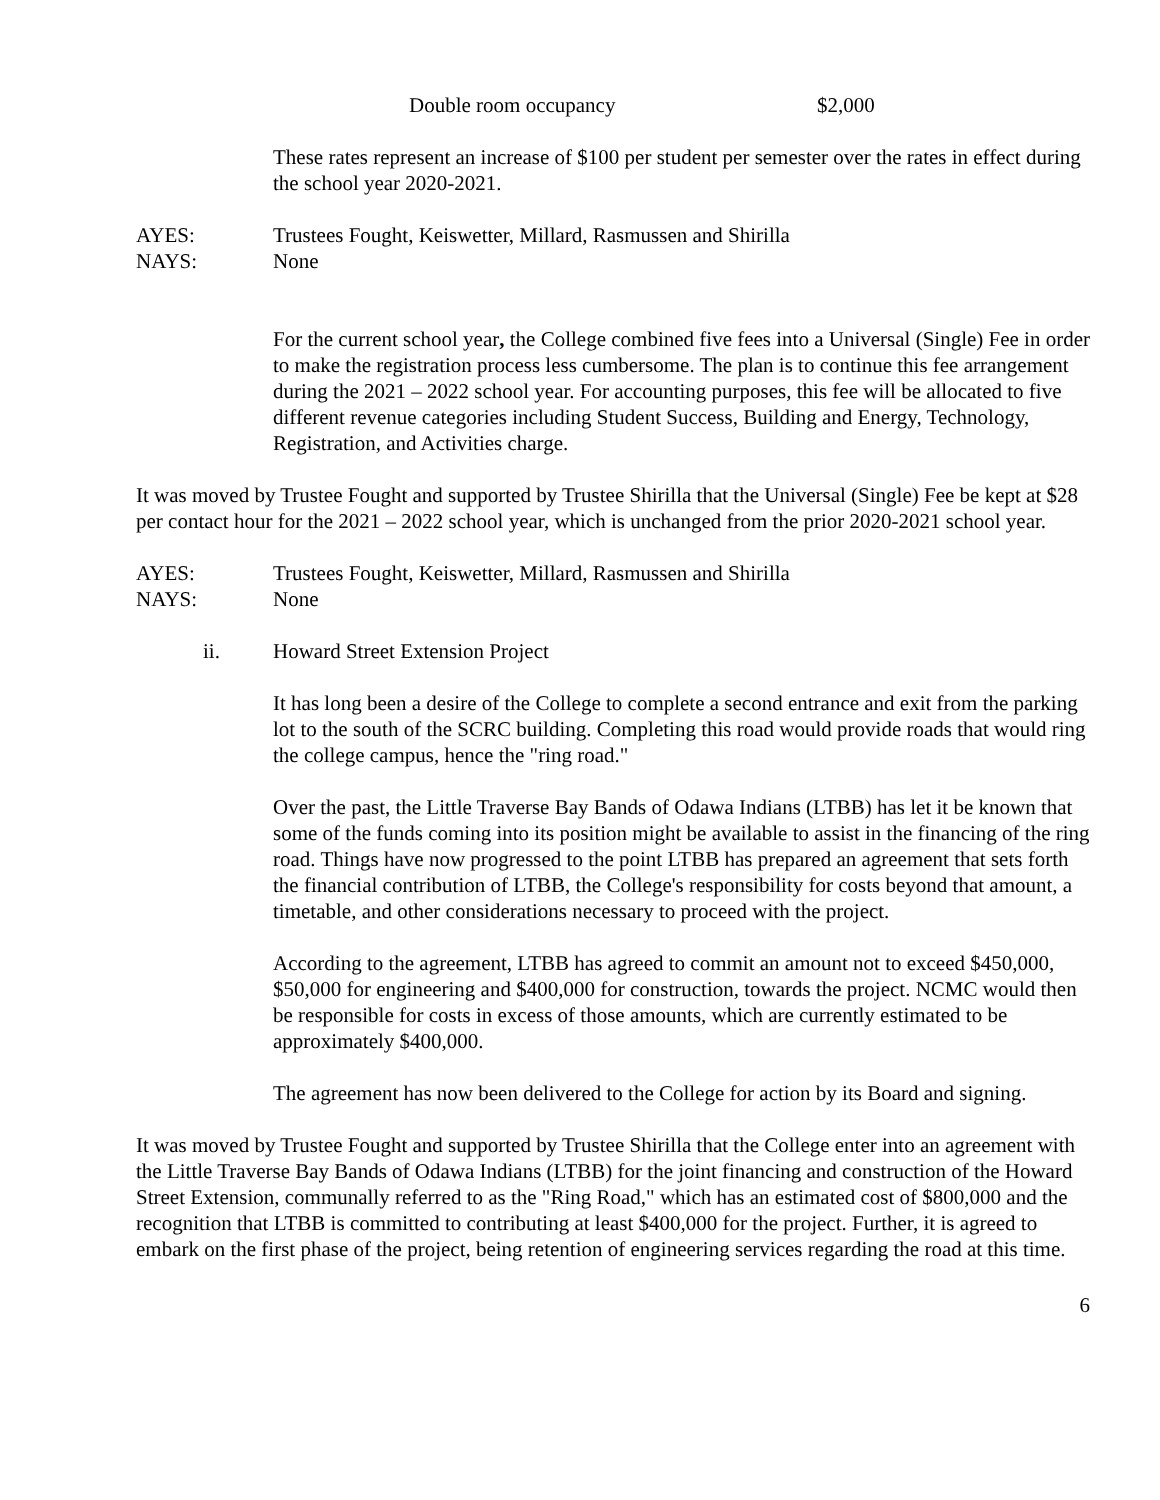Double room occupancy $2,000
These rates represent an increase of $100 per student per semester over the rates in effect during the school year 2020-2021.
AYES: Trustees Fought, Keiswetter, Millard, Rasmussen and Shirilla
NAYS: None
For the current school year, the College combined five fees into a Universal (Single) Fee in order to make the registration process less cumbersome. The plan is to continue this fee arrangement during the 2021 – 2022 school year. For accounting purposes, this fee will be allocated to five different revenue categories including Student Success, Building and Energy, Technology, Registration, and Activities charge.
It was moved by Trustee Fought and supported by Trustee Shirilla that the Universal (Single) Fee be kept at $28 per contact hour for the 2021 – 2022 school year, which is unchanged from the prior 2020-2021 school year.
AYES: Trustees Fought, Keiswetter, Millard, Rasmussen and Shirilla
NAYS: None
ii. Howard Street Extension Project
It has long been a desire of the College to complete a second entrance and exit from the parking lot to the south of the SCRC building. Completing this road would provide roads that would ring the college campus, hence the "ring road."
Over the past, the Little Traverse Bay Bands of Odawa Indians (LTBB) has let it be known that some of the funds coming into its position might be available to assist in the financing of the ring road. Things have now progressed to the point LTBB has prepared an agreement that sets forth the financial contribution of LTBB, the College's responsibility for costs beyond that amount, a timetable, and other considerations necessary to proceed with the project.
According to the agreement, LTBB has agreed to commit an amount not to exceed $450,000, $50,000 for engineering and $400,000 for construction, towards the project. NCMC would then be responsible for costs in excess of those amounts, which are currently estimated to be approximately $400,000.
The agreement has now been delivered to the College for action by its Board and signing.
It was moved by Trustee Fought and supported by Trustee Shirilla that the College enter into an agreement with the Little Traverse Bay Bands of Odawa Indians (LTBB) for the joint financing and construction of the Howard Street Extension, communally referred to as the "Ring Road," which has an estimated cost of $800,000 and the recognition that LTBB is committed to contributing at least $400,000 for the project. Further, it is agreed to embark on the first phase of the project, being retention of engineering services regarding the road at this time.
6